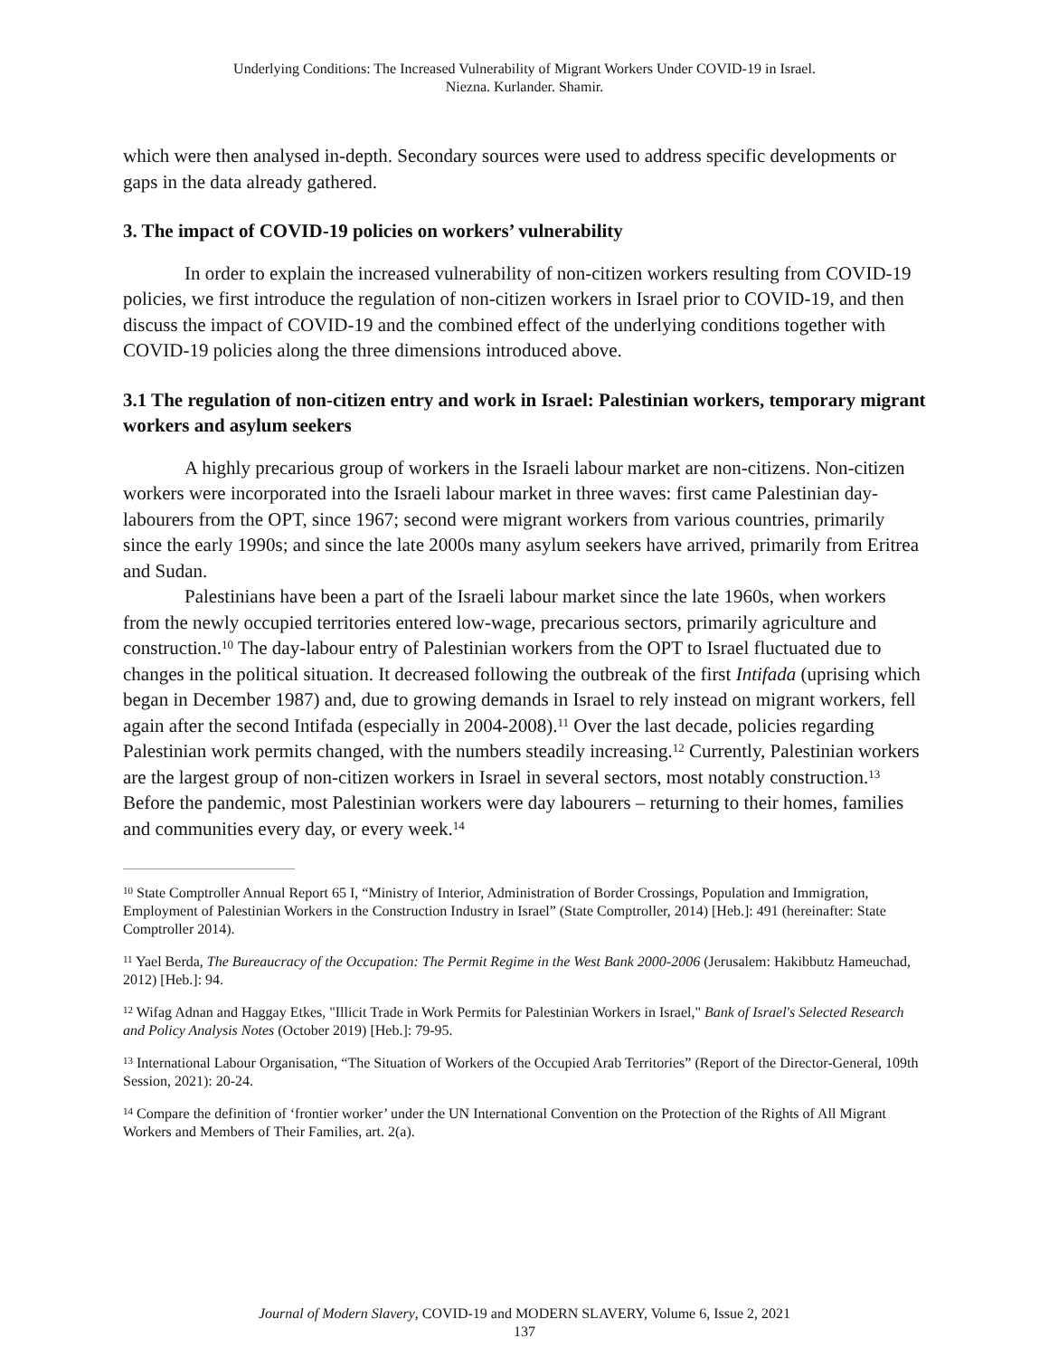Underlying Conditions: The Increased Vulnerability of Migrant Workers Under COVID-19 in Israel.
Niezna. Kurlander. Shamir.
which were then analysed in-depth. Secondary sources were used to address specific developments or gaps in the data already gathered.
3. The impact of COVID-19 policies on workers’ vulnerability
In order to explain the increased vulnerability of non-citizen workers resulting from COVID-19 policies, we first introduce the regulation of non-citizen workers in Israel prior to COVID-19, and then discuss the impact of COVID-19 and the combined effect of the underlying conditions together with COVID-19 policies along the three dimensions introduced above.
3.1 The regulation of non-citizen entry and work in Israel: Palestinian workers, temporary migrant workers and asylum seekers
A highly precarious group of workers in the Israeli labour market are non-citizens. Non-citizen workers were incorporated into the Israeli labour market in three waves: first came Palestinian day-labourers from the OPT, since 1967; second were migrant workers from various countries, primarily since the early 1990s; and since the late 2000s many asylum seekers have arrived, primarily from Eritrea and Sudan.
Palestinians have been a part of the Israeli labour market since the late 1960s, when workers from the newly occupied territories entered low-wage, precarious sectors, primarily agriculture and construction.<sup>10</sup> The day-labour entry of Palestinian workers from the OPT to Israel fluctuated due to changes in the political situation. It decreased following the outbreak of the first Intifada (uprising which began in December 1987) and, due to growing demands in Israel to rely instead on migrant workers, fell again after the second Intifada (especially in 2004-2008).<sup>11</sup> Over the last decade, policies regarding Palestinian work permits changed, with the numbers steadily increasing.<sup>12</sup> Currently, Palestinian workers are the largest group of non-citizen workers in Israel in several sectors, most notably construction.<sup>13</sup> Before the pandemic, most Palestinian workers were day labourers – returning to their homes, families and communities every day, or every week.<sup>14</sup>
<sup>10</sup> State Comptroller Annual Report 65 I, “Ministry of Interior, Administration of Border Crossings, Population and Immigration, Employment of Palestinian Workers in the Construction Industry in Israel” (State Comptroller, 2014) [Heb.]: 491 (hereinafter: State Comptroller 2014).
<sup>11</sup> Yael Berda, The Bureaucracy of the Occupation: The Permit Regime in the West Bank 2000-2006 (Jerusalem: Hakibbutz Hameuchad, 2012) [Heb.]: 94.
<sup>12</sup> Wifag Adnan and Haggay Etkes, "Illicit Trade in Work Permits for Palestinian Workers in Israel," Bank of Israel's Selected Research and Policy Analysis Notes (October 2019) [Heb.]: 79-95.
<sup>13</sup> International Labour Organisation, “The Situation of Workers of the Occupied Arab Territories” (Report of the Director-General, 109th Session, 2021): 20-24.
<sup>14</sup> Compare the definition of ‘frontier worker’ under the UN International Convention on the Protection of the Rights of All Migrant Workers and Members of Their Families, art. 2(a).
Journal of Modern Slavery, COVID-19 and MODERN SLAVERY, Volume 6, Issue 2, 2021
137